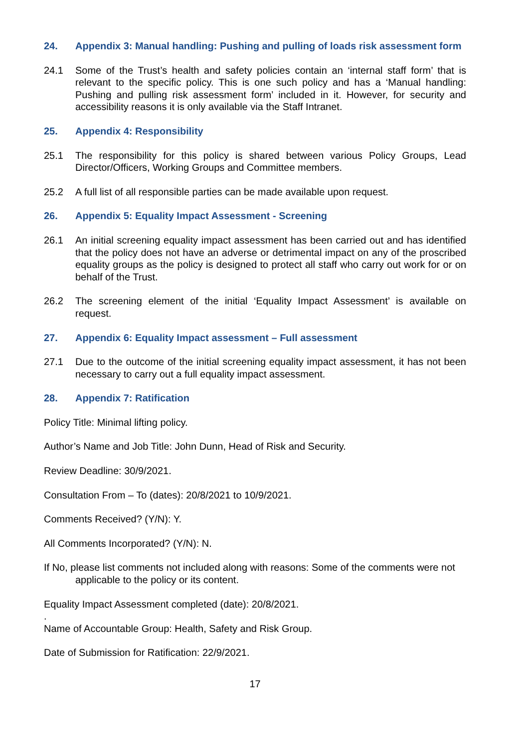24. Appendix 3: Manual handling: Pushing and pulling of loads risk assessment form
24.1 Some of the Trust’s health and safety policies contain an ‘internal staff form’ that is relevant to the specific policy. This is one such policy and has a ‘Manual handling: Pushing and pulling risk assessment form’ included in it. However, for security and accessibility reasons it is only available via the Staff Intranet.
25. Appendix 4: Responsibility
25.1 The responsibility for this policy is shared between various Policy Groups, Lead Director/Officers, Working Groups and Committee members.
25.2 A full list of all responsible parties can be made available upon request.
26. Appendix 5: Equality Impact Assessment - Screening
26.1 An initial screening equality impact assessment has been carried out and has identified that the policy does not have an adverse or detrimental impact on any of the proscribed equality groups as the policy is designed to protect all staff who carry out work for or on behalf of the Trust.
26.2 The screening element of the initial ‘Equality Impact Assessment’ is available on request.
27. Appendix 6: Equality Impact assessment – Full assessment
27.1 Due to the outcome of the initial screening equality impact assessment, it has not been necessary to carry out a full equality impact assessment.
28. Appendix 7: Ratification
Policy Title: Minimal lifting policy.
Author’s Name and Job Title: John Dunn, Head of Risk and Security.
Review Deadline: 30/9/2021.
Consultation From – To (dates): 20/8/2021 to 10/9/2021.
Comments Received? (Y/N): Y.
All Comments Incorporated? (Y/N): N.
If No, please list comments not included along with reasons: Some of the comments were not applicable to the policy or its content.
Equality Impact Assessment completed (date): 20/8/2021.
.
Name of Accountable Group: Health, Safety and Risk Group.
Date of Submission for Ratification: 22/9/2021.
17